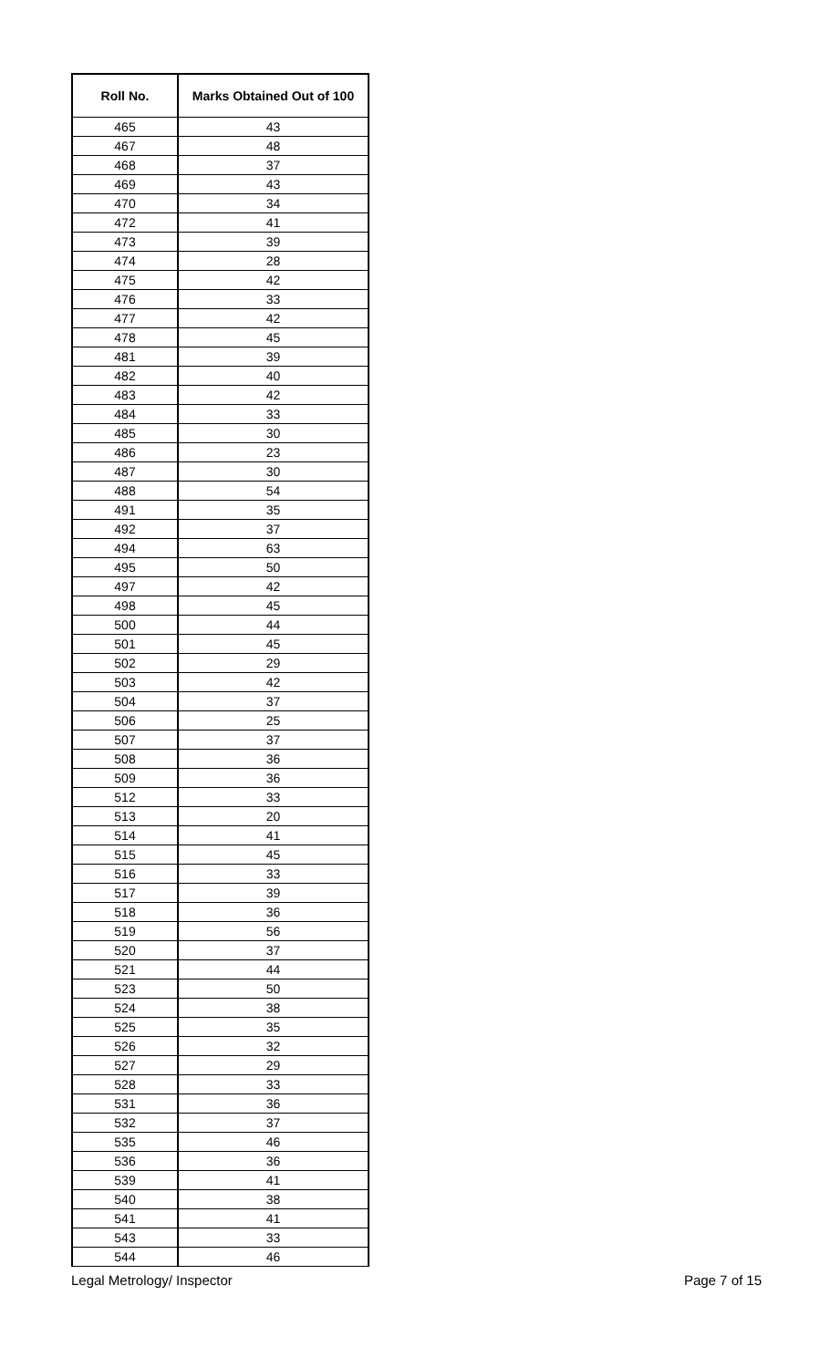| Roll No. | Marks Obtained Out of 100 |
| --- | --- |
| 465 | 43 |
| 467 | 48 |
| 468 | 37 |
| 469 | 43 |
| 470 | 34 |
| 472 | 41 |
| 473 | 39 |
| 474 | 28 |
| 475 | 42 |
| 476 | 33 |
| 477 | 42 |
| 478 | 45 |
| 481 | 39 |
| 482 | 40 |
| 483 | 42 |
| 484 | 33 |
| 485 | 30 |
| 486 | 23 |
| 487 | 30 |
| 488 | 54 |
| 491 | 35 |
| 492 | 37 |
| 494 | 63 |
| 495 | 50 |
| 497 | 42 |
| 498 | 45 |
| 500 | 44 |
| 501 | 45 |
| 502 | 29 |
| 503 | 42 |
| 504 | 37 |
| 506 | 25 |
| 507 | 37 |
| 508 | 36 |
| 509 | 36 |
| 512 | 33 |
| 513 | 20 |
| 514 | 41 |
| 515 | 45 |
| 516 | 33 |
| 517 | 39 |
| 518 | 36 |
| 519 | 56 |
| 520 | 37 |
| 521 | 44 |
| 523 | 50 |
| 524 | 38 |
| 525 | 35 |
| 526 | 32 |
| 527 | 29 |
| 528 | 33 |
| 531 | 36 |
| 532 | 37 |
| 535 | 46 |
| 536 | 36 |
| 539 | 41 |
| 540 | 38 |
| 541 | 41 |
| 543 | 33 |
| 544 | 46 |
Legal Metrology/ Inspector Page 7 of 15